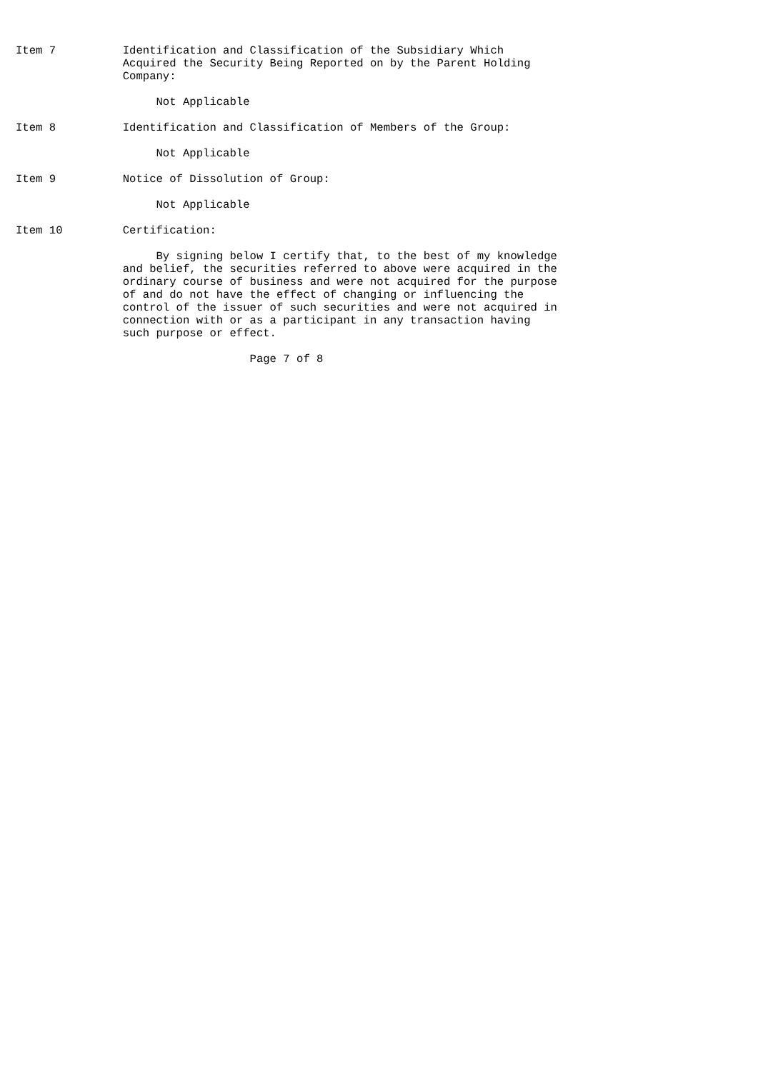Item 7          Identification and Classification of the Subsidiary Which
                Acquired the Security Being Reported on by the Parent Holding
                Company:

                     Not Applicable

Item 8          Identification and Classification of Members of the Group:

                     Not Applicable

Item 9          Notice of Dissolution of Group:

                     Not Applicable

Item 10         Certification:

                     By signing below I certify that, to the best of my knowledge
                and belief, the securities referred to above were acquired in the
                ordinary course of business and were not acquired for the purpose
                of and do not have the effect of changing or influencing the
                control of the issuer of such securities and were not acquired in
                connection with or as a participant in any transaction having
                such purpose or effect.

                                   Page 7 of 8